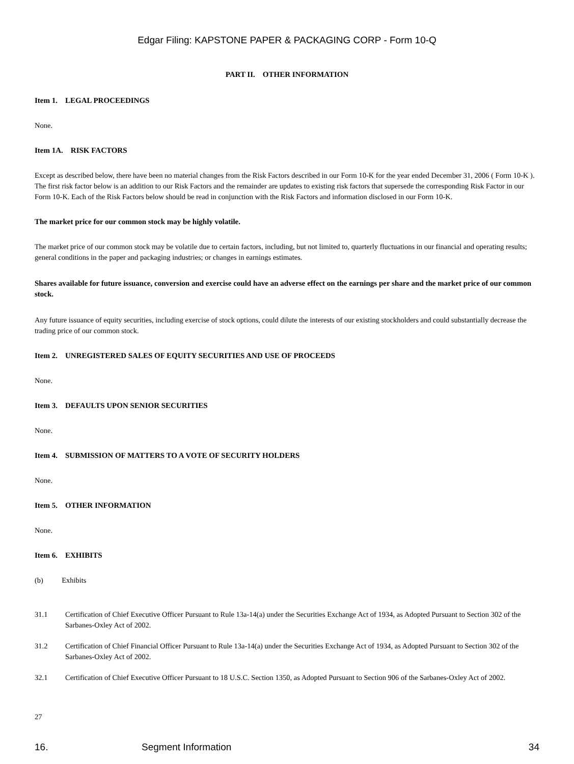Edgar Filing: KAPSTONE PAPER & PACKAGING CORP - Form 10-Q
PART II. OTHER INFORMATION
Item 1. LEGAL PROCEEDINGS
None.
Item 1A. RISK FACTORS
Except as described below, there have been no material changes from the Risk Factors described in our Form 10-K for the year ended December 31, 2006 ( Form 10-K ). The first risk factor below is an addition to our Risk Factors and the remainder are updates to existing risk factors that supersede the corresponding Risk Factor in our Form 10-K. Each of the Risk Factors below should be read in conjunction with the Risk Factors and information disclosed in our Form 10-K.
The market price for our common stock may be highly volatile.
The market price of our common stock may be volatile due to certain factors, including, but not limited to, quarterly fluctuations in our financial and operating results; general conditions in the paper and packaging industries; or changes in earnings estimates.
Shares available for future issuance, conversion and exercise could have an adverse effect on the earnings per share and the market price of our common stock.
Any future issuance of equity securities, including exercise of stock options, could dilute the interests of our existing stockholders and could substantially decrease the trading price of our common stock.
Item 2. UNREGISTERED SALES OF EQUITY SECURITIES AND USE OF PROCEEDS
None.
Item 3. DEFAULTS UPON SENIOR SECURITIES
None.
Item 4. SUBMISSION OF MATTERS TO A VOTE OF SECURITY HOLDERS
None.
Item 5. OTHER INFORMATION
None.
Item 6. EXHIBITS
(b) Exhibits
31.1 Certification of Chief Executive Officer Pursuant to Rule 13a-14(a) under the Securities Exchange Act of 1934, as Adopted Pursuant to Section 302 of the Sarbanes-Oxley Act of 2002.
31.2 Certification of Chief Financial Officer Pursuant to Rule 13a-14(a) under the Securities Exchange Act of 1934, as Adopted Pursuant to Section 302 of the Sarbanes-Oxley Act of 2002.
32.1 Certification of Chief Executive Officer Pursuant to 18 U.S.C. Section 1350, as Adopted Pursuant to Section 906 of the Sarbanes-Oxley Act of 2002.
27
16. Segment Information 34